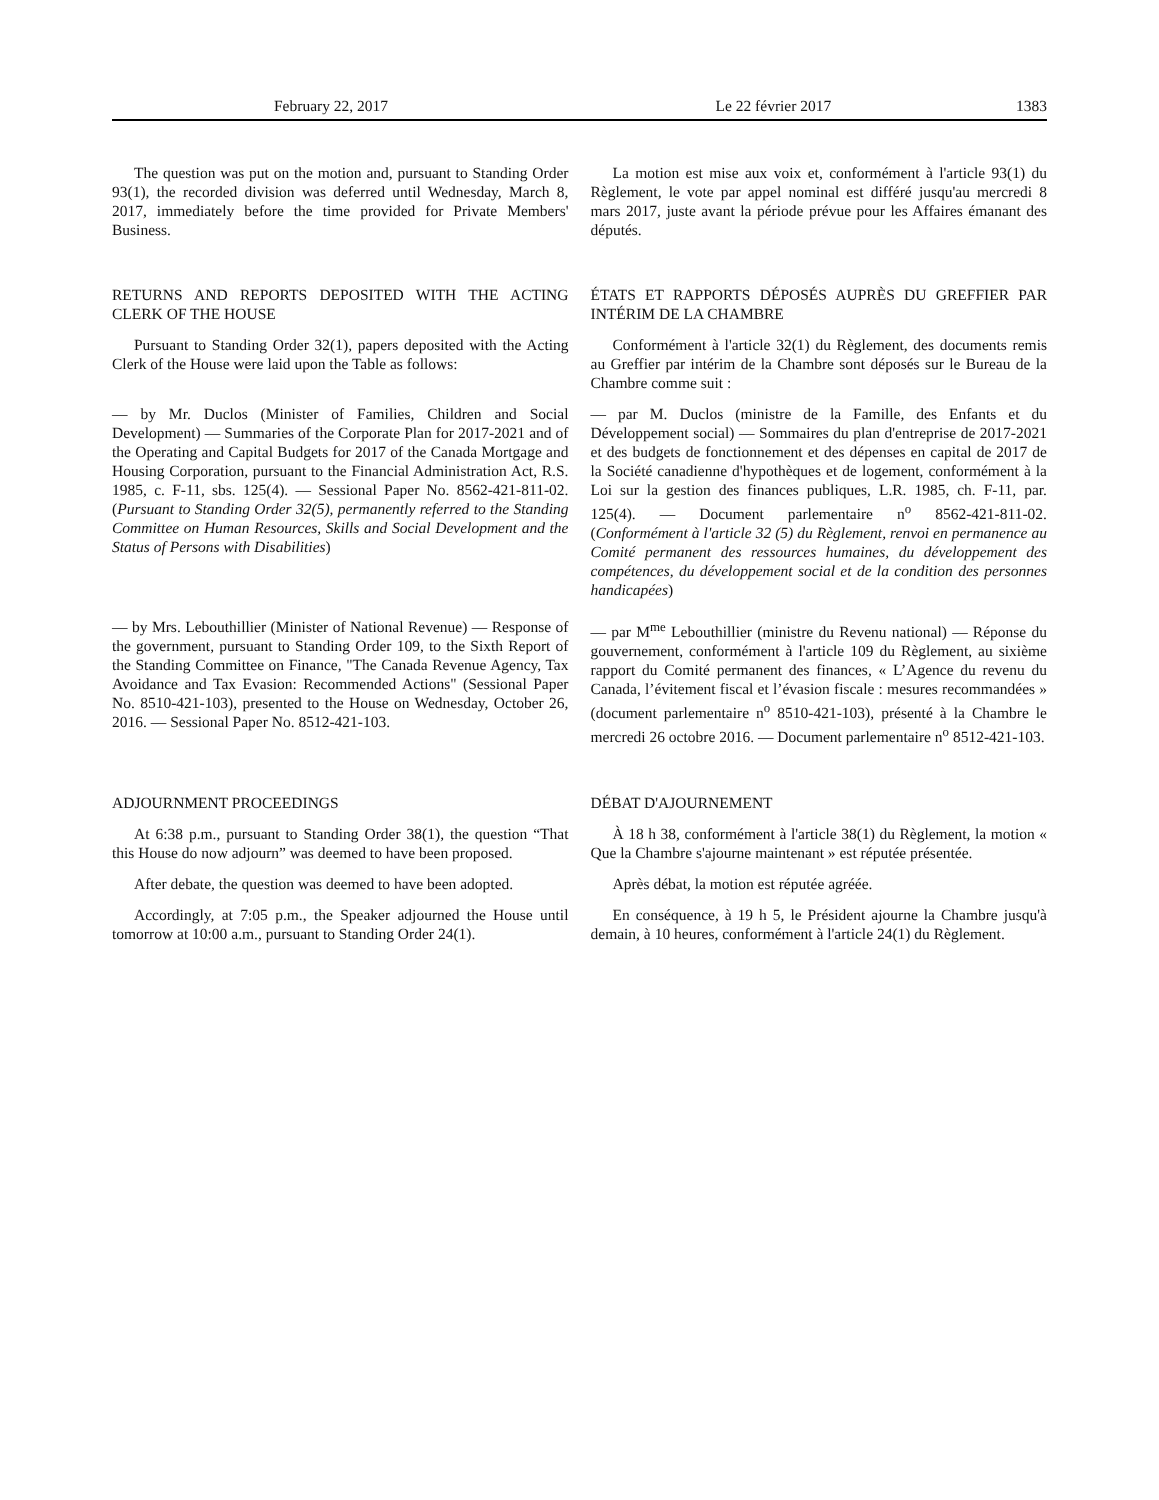February 22, 2017 Le 22 février 2017 1383
The question was put on the motion and, pursuant to Standing Order 93(1), the recorded division was deferred until Wednesday, March 8, 2017, immediately before the time provided for Private Members' Business.
La motion est mise aux voix et, conformément à l'article 93(1) du Règlement, le vote par appel nominal est différé jusqu'au mercredi 8 mars 2017, juste avant la période prévue pour les Affaires émanant des députés.
RETURNS AND REPORTS DEPOSITED WITH THE ACTING CLERK OF THE HOUSE
Pursuant to Standing Order 32(1), papers deposited with the Acting Clerk of the House were laid upon the Table as follows:
ÉTATS ET RAPPORTS DÉPOSÉS AUPRÈS DU GREFFIER PAR INTÉRIM DE LA CHAMBRE
Conformément à l'article 32(1) du Règlement, des documents remis au Greffier par intérim de la Chambre sont déposés sur le Bureau de la Chambre comme suit :
— by Mr. Duclos (Minister of Families, Children and Social Development) — Summaries of the Corporate Plan for 2017-2021 and of the Operating and Capital Budgets for 2017 of the Canada Mortgage and Housing Corporation, pursuant to the Financial Administration Act, R.S. 1985, c. F-11, sbs. 125(4). — Sessional Paper No. 8562-421-811-02. (Pursuant to Standing Order 32(5), permanently referred to the Standing Committee on Human Resources, Skills and Social Development and the Status of Persons with Disabilities)
— par M. Duclos (ministre de la Famille, des Enfants et du Développement social) — Sommaires du plan d'entreprise de 2017-2021 et des budgets de fonctionnement et des dépenses en capital de 2017 de la Société canadienne d'hypothèques et de logement, conformément à la Loi sur la gestion des finances publiques, L.R. 1985, ch. F-11, par. 125(4). — Document parlementaire n<sup>o</sup> 8562-421-811-02. (Conformément à l'article 32 (5) du Règlement, renvoi en permanence au Comité permanent des ressources humaines, du développement des compétences, du développement social et de la condition des personnes handicapées)
— by Mrs. Lebouthillier (Minister of National Revenue) — Response of the government, pursuant to Standing Order 109, to the Sixth Report of the Standing Committee on Finance, "The Canada Revenue Agency, Tax Avoidance and Tax Evasion: Recommended Actions" (Sessional Paper No. 8510-421-103), presented to the House on Wednesday, October 26, 2016. — Sessional Paper No. 8512-421-103.
— par M<sup>me</sup> Lebouthillier (ministre du Revenu national) — Réponse du gouvernement, conformément à l'article 109 du Règlement, au sixième rapport du Comité permanent des finances, « L’Agence du revenu du Canada, l’évitement fiscal et l’évasion fiscale : mesures recommandées » (document parlementaire n<sup>o</sup> 8510-421-103), présenté à la Chambre le mercredi 26 octobre 2016. — Document parlementaire n<sup>o</sup> 8512-421-103.
ADJOURNMENT PROCEEDINGS
At 6:38 p.m., pursuant to Standing Order 38(1), the question “That this House do now adjourn” was deemed to have been proposed.
After debate, the question was deemed to have been adopted.
Accordingly, at 7:05 p.m., the Speaker adjourned the House until tomorrow at 10:00 a.m., pursuant to Standing Order 24(1).
DÉBAT D'AJOURNEMENT
À 18 h 38, conformément à l'article 38(1) du Règlement, la motion « Que la Chambre s'ajourne maintenant » est réputée présentée.
Après débat, la motion est réputée agréée.
En conséquence, à 19 h 5, le Président ajourne la Chambre jusqu'à demain, à 10 heures, conformément à l'article 24(1) du Règlement.